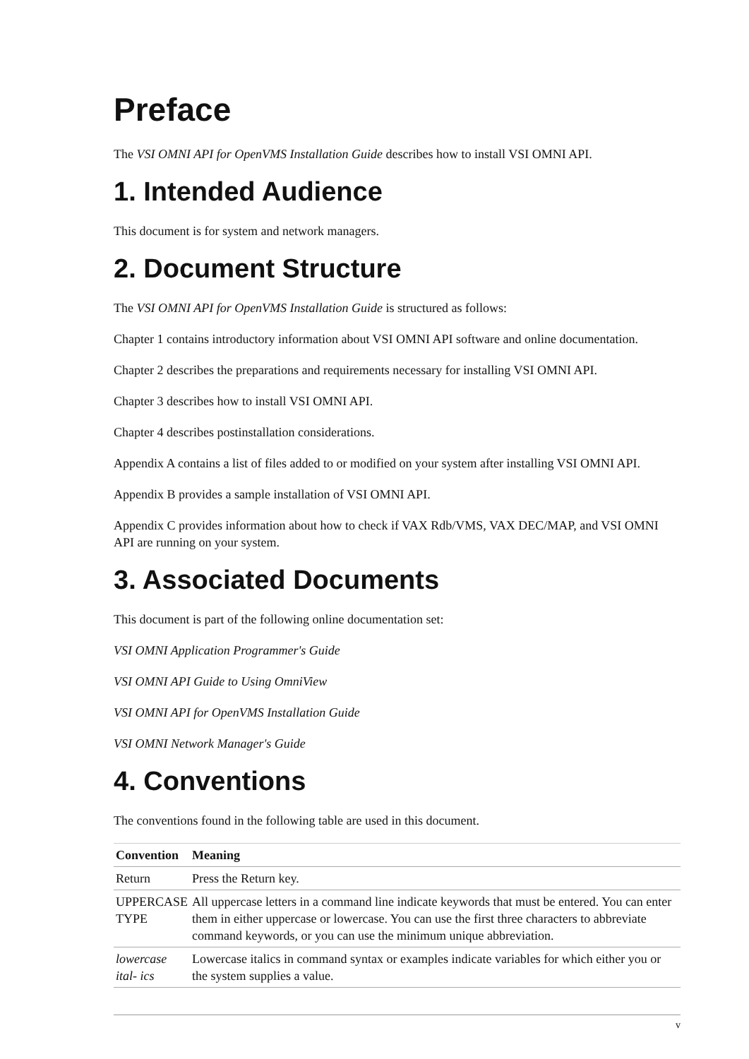Preface
The VSI OMNI API for OpenVMS Installation Guide describes how to install VSI OMNI API.
1. Intended Audience
This document is for system and network managers.
2. Document Structure
The VSI OMNI API for OpenVMS Installation Guide is structured as follows:
Chapter 1 contains introductory information about VSI OMNI API software and online documentation.
Chapter 2 describes the preparations and requirements necessary for installing VSI OMNI API.
Chapter 3 describes how to install VSI OMNI API.
Chapter 4 describes postinstallation considerations.
Appendix A contains a list of files added to or modified on your system after installing VSI OMNI API.
Appendix B provides a sample installation of VSI OMNI API.
Appendix C provides information about how to check if VAX Rdb/VMS, VAX DEC/MAP, and VSI OMNI API are running on your system.
3. Associated Documents
This document is part of the following online documentation set:
VSI OMNI Application Programmer's Guide
VSI OMNI API Guide to Using OmniView
VSI OMNI API for OpenVMS Installation Guide
VSI OMNI Network Manager's Guide
4. Conventions
The conventions found in the following table are used in this document.
| Convention | Meaning |
| --- | --- |
| Return | Press the Return key. |
| UPPERCASE TYPE | All uppercase letters in a command line indicate keywords that must be entered. You can enter them in either uppercase or lowercase. You can use the first three characters to abbreviate command keywords, or you can use the minimum unique abbreviation. |
| lowercase ital- ics | Lowercase italics in command syntax or examples indicate variables for which either you or the system supplies a value. |
v